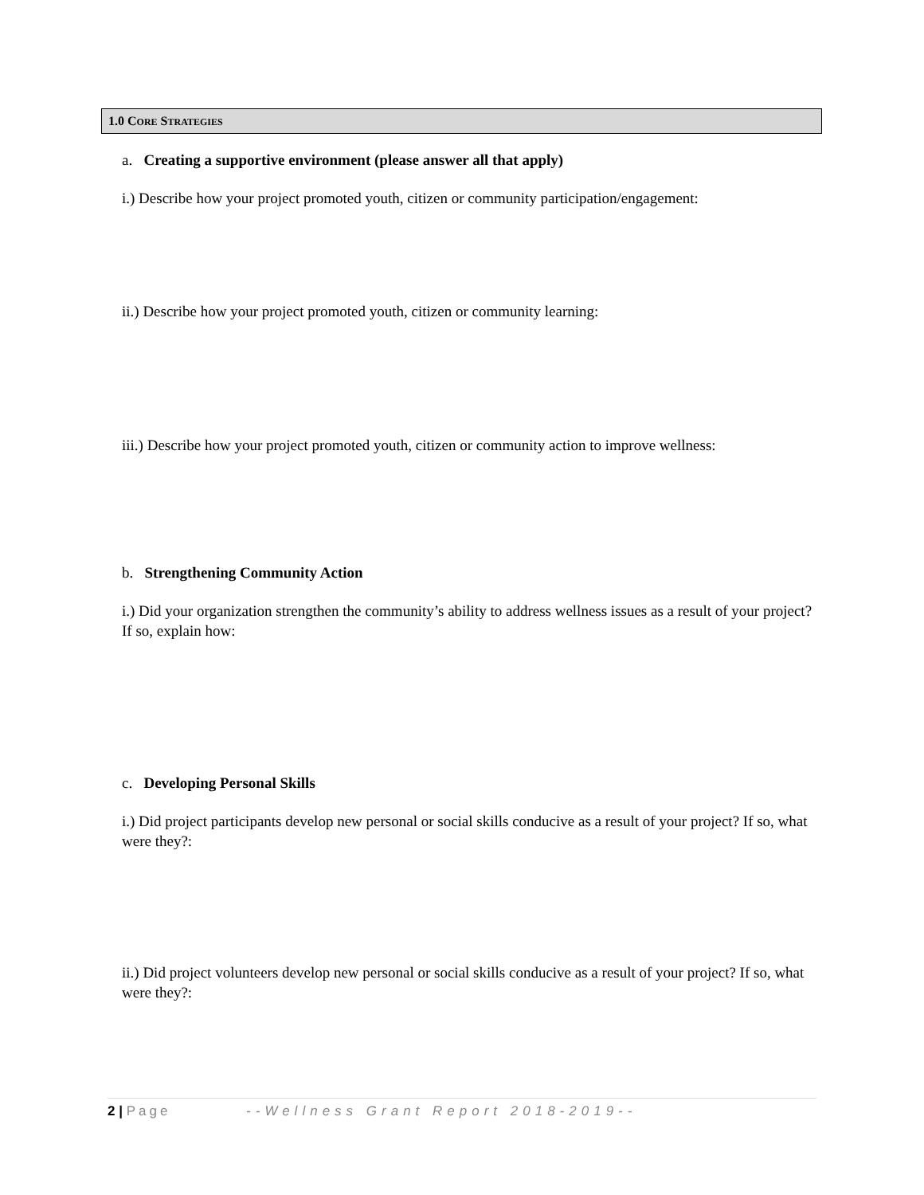1.0 CORE STRATEGIES
a. Creating a supportive environment (please answer all that apply)
i.) Describe how your project promoted youth, citizen or community participation/engagement:
ii.) Describe how your project promoted youth, citizen or community learning:
iii.) Describe how your project promoted youth, citizen or community action to improve wellness:
b. Strengthening Community Action
i.) Did your organization strengthen the community’s ability to address wellness issues as a result of your project? If so, explain how:
c. Developing Personal Skills
i.) Did project participants develop new personal or social skills conducive as a result of your project? If so, what were they?:
ii.) Did project volunteers develop new personal or social skills conducive as a result of your project? If so, what were they?:
2 | Page --Wellness Grant Report 2018-2019--